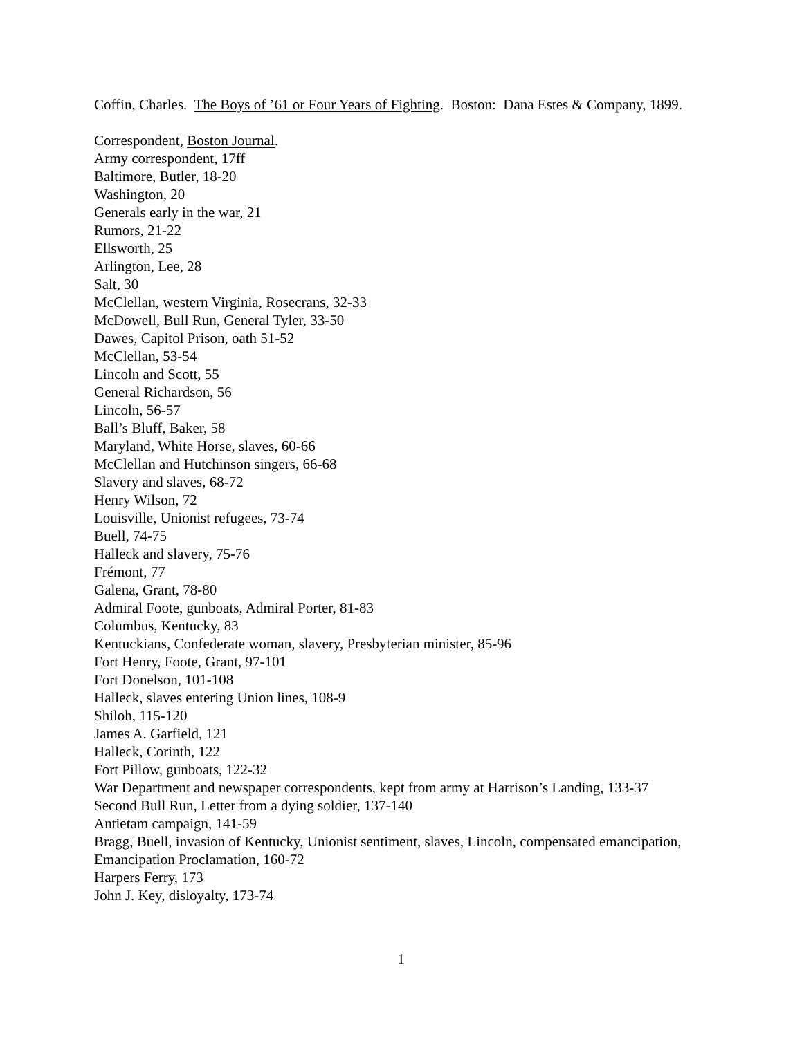Coffin, Charles. The Boys of ’61 or Four Years of Fighting. Boston: Dana Estes & Company, 1899.
Correspondent, Boston Journal.
Army correspondent, 17ff
Baltimore, Butler, 18-20
Washington, 20
Generals early in the war, 21
Rumors, 21-22
Ellsworth, 25
Arlington, Lee, 28
Salt, 30
McClellan, western Virginia, Rosecrans, 32-33
McDowell, Bull Run, General Tyler, 33-50
Dawes, Capitol Prison, oath 51-52
McClellan, 53-54
Lincoln and Scott, 55
General Richardson, 56
Lincoln, 56-57
Ball’s Bluff, Baker, 58
Maryland, White Horse, slaves, 60-66
McClellan and Hutchinson singers, 66-68
Slavery and slaves, 68-72
Henry Wilson, 72
Louisville, Unionist refugees, 73-74
Buell, 74-75
Halleck and slavery, 75-76
Frémont, 77
Galena, Grant, 78-80
Admiral Foote, gunboats, Admiral Porter, 81-83
Columbus, Kentucky, 83
Kentuckians, Confederate woman, slavery, Presbyterian minister, 85-96
Fort Henry, Foote, Grant, 97-101
Fort Donelson, 101-108
Halleck, slaves entering Union lines, 108-9
Shiloh, 115-120
James A. Garfield, 121
Halleck, Corinth, 122
Fort Pillow, gunboats, 122-32
War Department and newspaper correspondents, kept from army at Harrison’s Landing, 133-37
Second Bull Run, Letter from a dying soldier, 137-140
Antietam campaign, 141-59
Bragg, Buell, invasion of Kentucky, Unionist sentiment, slaves, Lincoln, compensated emancipation, Emancipation Proclamation, 160-72
Harpers Ferry, 173
John J. Key, disloyalty, 173-74
1